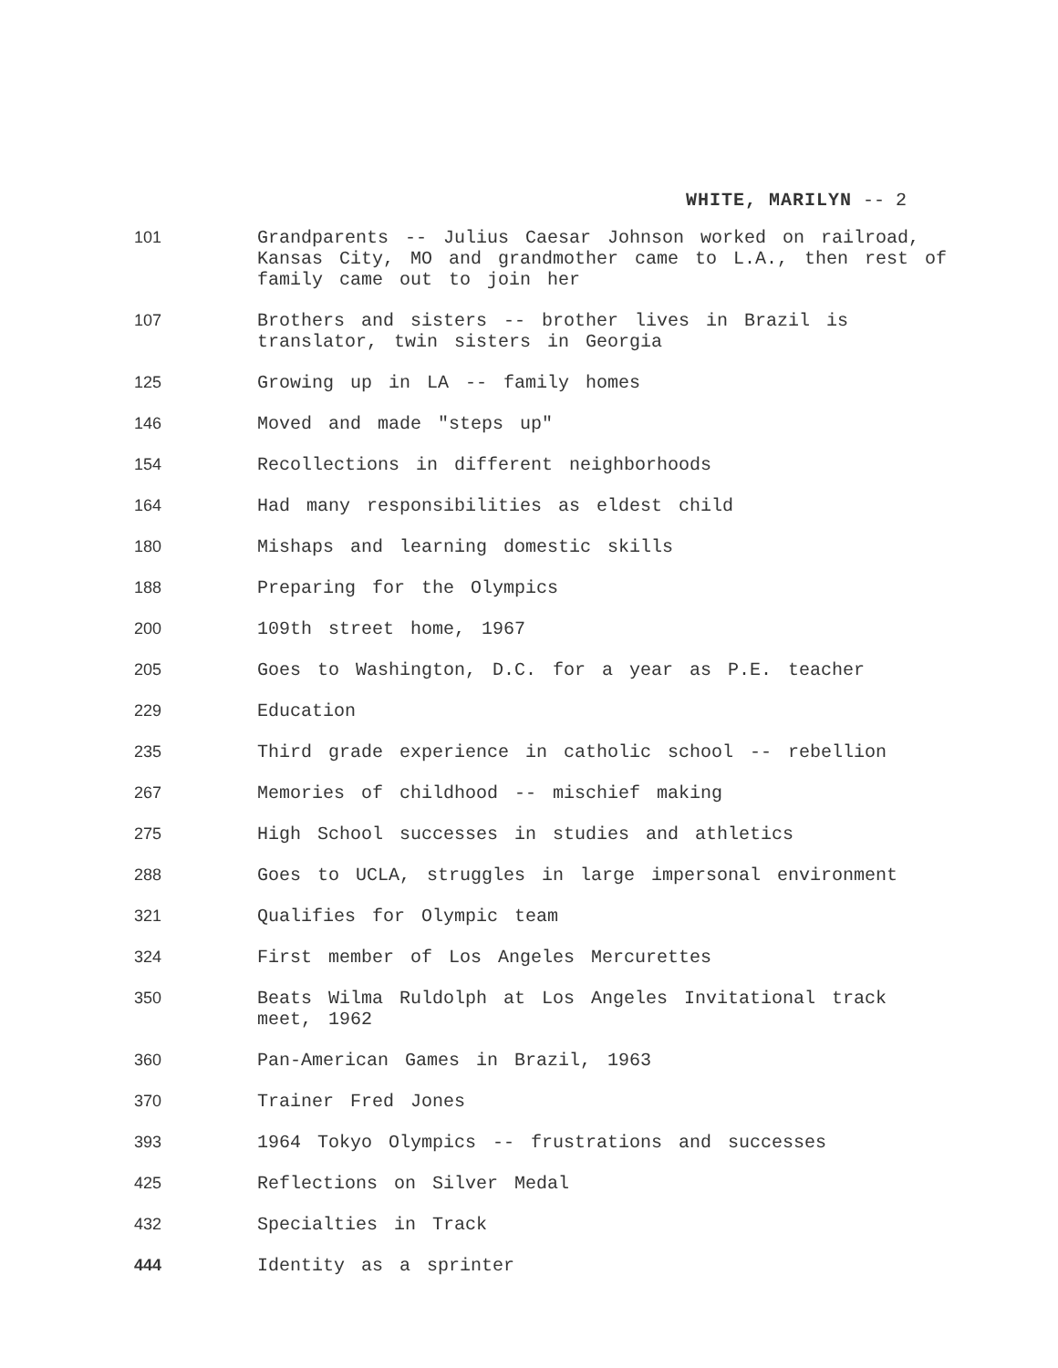WHITE, MARILYN -- 2
101 Grandparents -- Julius Caesar Johnson worked on railroad, Kansas City, MO and grandmother came to L.A., then rest of family came out to join her
107 Brothers and sisters -- brother lives in Brazil is translator, twin sisters in Georgia
125 Growing up in LA -- family homes
146 Moved and made "steps up"
154 Recollections in different neighborhoods
164 Had many responsibilities as eldest child
180 Mishaps and learning domestic skills
188 Preparing for the Olympics
200 109th street home, 1967
205 Goes to Washington, D.C. for a year as P.E. teacher
229 Education
235 Third grade experience in catholic school -- rebellion
267 Memories of childhood -- mischief making
275 High School successes in studies and athletics
288 Goes to UCLA, struggles in large impersonal environment
321 Qualifies for Olympic team
324 First member of Los Angeles Mercurettes
350 Beats Wilma Ruldolph at Los Angeles Invitational track meet, 1962
360 Pan-American Games in Brazil, 1963
370 Trainer Fred Jones
393 1964 Tokyo Olympics -- frustrations and successes
425 Reflections on Silver Medal
432 Specialties in Track
444 Identity as a sprinter